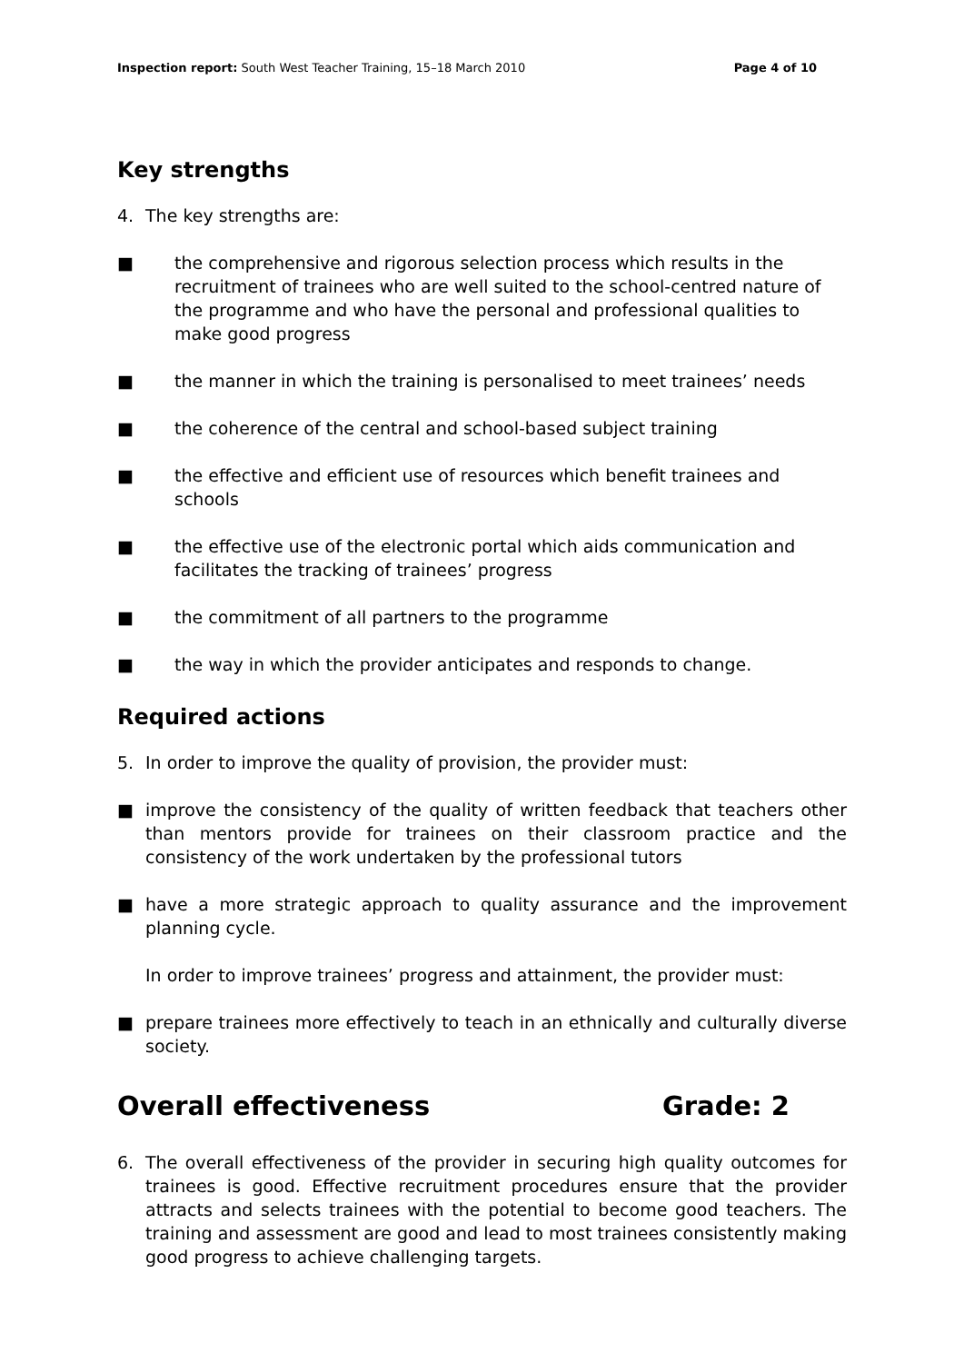Inspection report: South West Teacher Training, 15–18 March 2010 Page 4 of 10
Key strengths
4. The key strengths are:
■ the comprehensive and rigorous selection process which results in the recruitment of trainees who are well suited to the school-centred nature of the programme and who have the personal and professional qualities to make good progress
■ the manner in which the training is personalised to meet trainees’ needs
■ the coherence of the central and school-based subject training
■ the effective and efficient use of resources which benefit trainees and schools
■ the effective use of the electronic portal which aids communication and facilitates the tracking of trainees’ progress
■ the commitment of all partners to the programme
■ the way in which the provider anticipates and responds to change.
Required actions
5. In order to improve the quality of provision, the provider must:
■ improve the consistency of the quality of written feedback that teachers other than mentors provide for trainees on their classroom practice and the consistency of the work undertaken by the professional tutors
■ have a more strategic approach to quality assurance and the improvement planning cycle.
In order to improve trainees’ progress and attainment, the provider must:
■ prepare trainees more effectively to teach in an ethnically and culturally diverse society.
Overall effectiveness Grade: 2
6. The overall effectiveness of the provider in securing high quality outcomes for trainees is good. Effective recruitment procedures ensure that the provider attracts and selects trainees with the potential to become good teachers. The training and assessment are good and lead to most trainees consistently making good progress to achieve challenging targets.